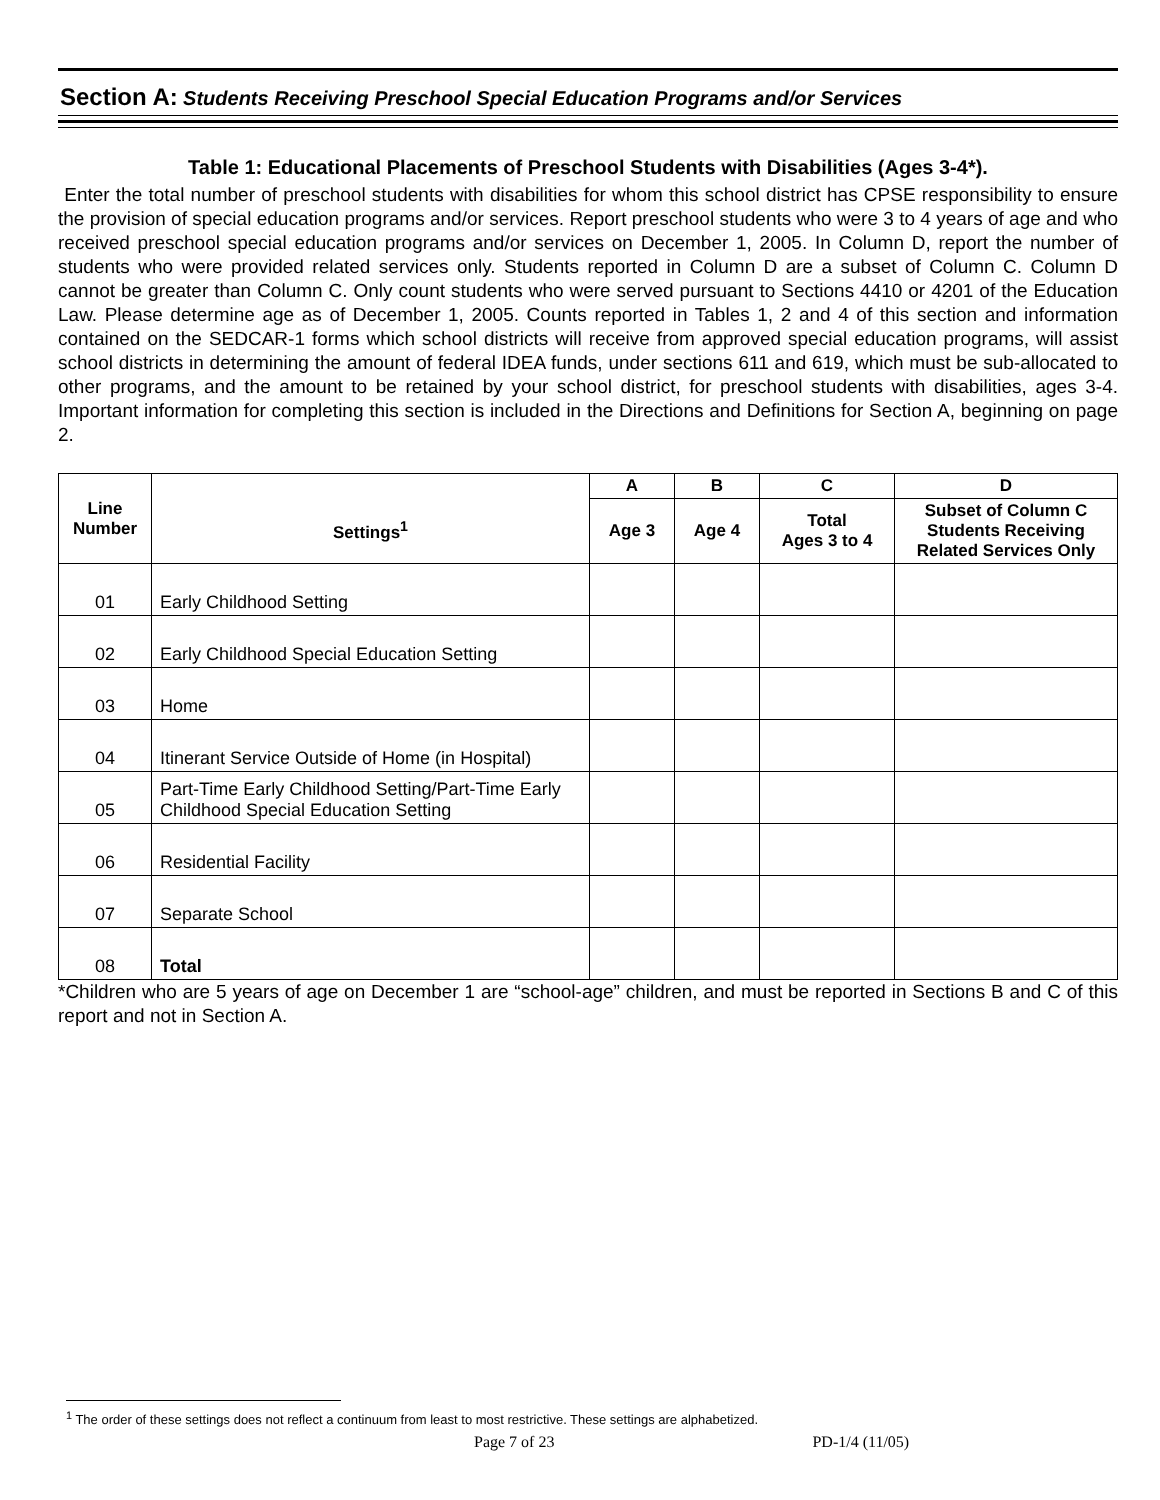Section A: Students Receiving Preschool Special Education Programs and/or Services
Table 1: Educational Placements of Preschool Students with Disabilities (Ages 3-4*).
Enter the total number of preschool students with disabilities for whom this school district has CPSE responsibility to ensure the provision of special education programs and/or services. Report preschool students who were 3 to 4 years of age and who received preschool special education programs and/or services on December 1, 2005. In Column D, report the number of students who were provided related services only. Students reported in Column D are a subset of Column C. Column D cannot be greater than Column C. Only count students who were served pursuant to Sections 4410 or 4201 of the Education Law. Please determine age as of December 1, 2005. Counts reported in Tables 1, 2 and 4 of this section and information contained on the SEDCAR-1 forms which school districts will receive from approved special education programs, will assist school districts in determining the amount of federal IDEA funds, under sections 611 and 619, which must be sub-allocated to other programs, and the amount to be retained by your school district, for preschool students with disabilities, ages 3-4. Important information for completing this section is included in the Directions and Definitions for Section A, beginning on page 2.
| Line Number | Settings<sup>1</sup> | A | B | C | D |
| --- | --- | --- | --- | --- | --- |
| | | Age 3 | Age 4 | Total Ages 3 to 4 | Subset of Column C Students Receiving Related Services Only |
| 01 | Early Childhood Setting | | | | |
| 02 | Early Childhood Special Education Setting | | | | |
| 03 | Home | | | | |
| 04 | Itinerant Service Outside of Home (in Hospital) | | | | |
| 05 | Part-Time Early Childhood Setting/Part-Time Early Childhood Special Education Setting | | | | |
| 06 | Residential Facility | | | | |
| 07 | Separate School | | | | |
| 08 | Total | | | | |
*Children who are 5 years of age on December 1 are “school-age” children, and must be reported in Sections B and C of this report and not in Section A.
<sup>1</sup> The order of these settings does not reflect a continuum from least to most restrictive. These settings are alphabetized.
Page 7 of 23 PD-1/4 (11/05)